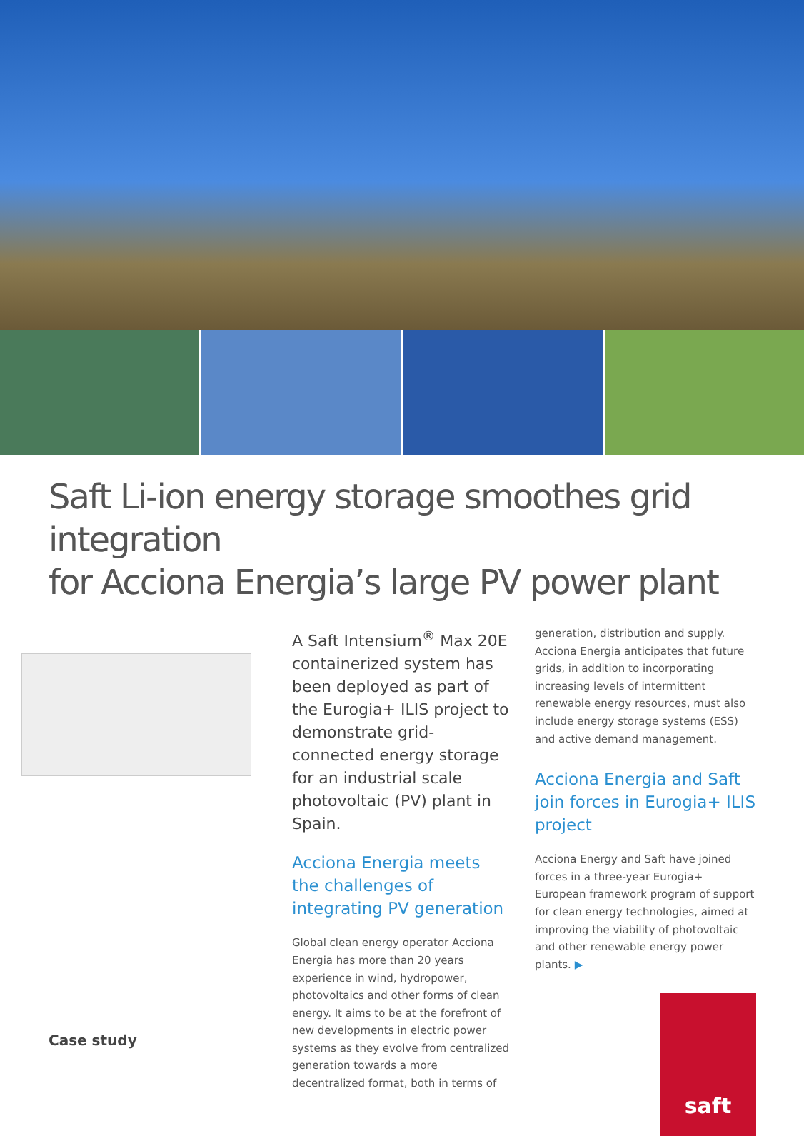Saft Li-ion energy storage smoothes grid integration
for Acciona Energia’s large PV power plant
Case study
A Saft Intensium<sup>®</sup> Max 20E containerized system has been deployed as part of the Eurogia+ ILIS project to demonstrate grid-connected energy storage for an industrial scale photovoltaic (PV) plant in Spain.
Acciona Energia meets the challenges of integrating PV generation
Global clean energy operator Acciona Energia has more than 20 years experience in wind, hydropower, photovoltaics and other forms of clean energy. It aims to be at the forefront of new developments in electric power systems as they evolve from centralized generation towards a more decentralized format, both in terms of
generation, distribution and supply. Acciona Energia anticipates that future grids, in addition to incorporating increasing levels of intermittent renewable energy resources, must also include energy storage systems (ESS) and active demand management.
Acciona Energia and Saft join forces in Eurogia+ ILIS project
Acciona Energy and Saft have joined forces in a three-year Eurogia+ European framework program of support for clean energy technologies, aimed at improving the viability of photovoltaic and other renewable energy power plants. ▶
saft